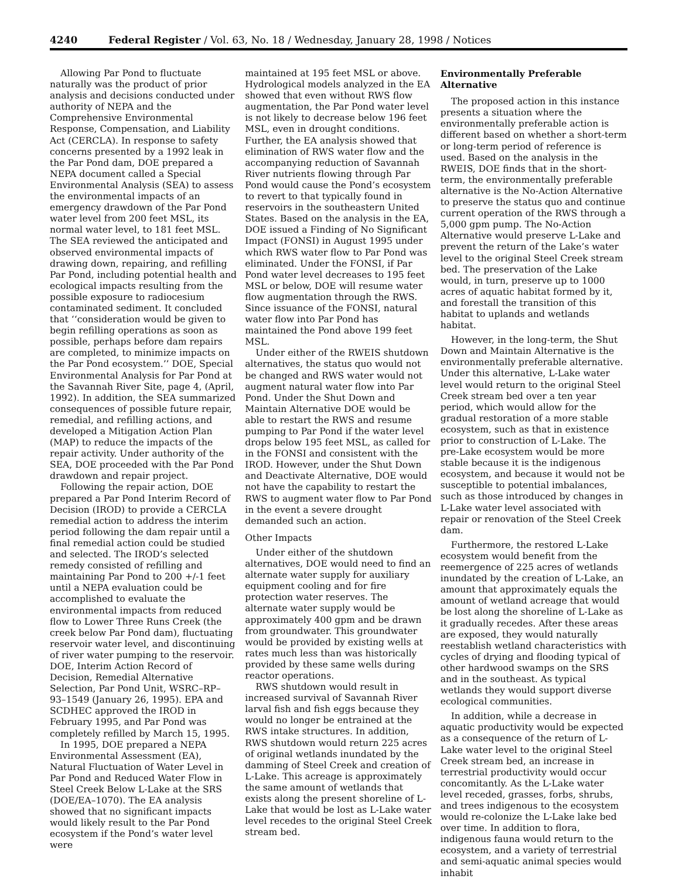4240 Federal Register / Vol. 63, No. 18 / Wednesday, January 28, 1998 / Notices
Allowing Par Pond to fluctuate naturally was the product of prior analysis and decisions conducted under authority of NEPA and the Comprehensive Environmental Response, Compensation, and Liability Act (CERCLA). In response to safety concerns presented by a 1992 leak in the Par Pond dam, DOE prepared a NEPA document called a Special Environmental Analysis (SEA) to assess the environmental impacts of an emergency drawdown of the Par Pond water level from 200 feet MSL, its normal water level, to 181 feet MSL. The SEA reviewed the anticipated and observed environmental impacts of drawing down, repairing, and refilling Par Pond, including potential health and ecological impacts resulting from the possible exposure to radiocesium contaminated sediment. It concluded that ‘‘consideration would be given to begin refilling operations as soon as possible, perhaps before dam repairs are completed, to minimize impacts on the Par Pond ecosystem.’’ DOE, Special Environmental Analysis for Par Pond at the Savannah River Site, page 4, (April, 1992). In addition, the SEA summarized consequences of possible future repair, remedial, and refilling actions, and developed a Mitigation Action Plan (MAP) to reduce the impacts of the repair activity. Under authority of the SEA, DOE proceeded with the Par Pond drawdown and repair project.
Following the repair action, DOE prepared a Par Pond Interim Record of Decision (IROD) to provide a CERCLA remedial action to address the interim period following the dam repair until a final remedial action could be studied and selected. The IROD’s selected remedy consisted of refilling and maintaining Par Pond to 200 +/-1 feet until a NEPA evaluation could be accomplished to evaluate the environmental impacts from reduced flow to Lower Three Runs Creek (the creek below Par Pond dam), fluctuating reservoir water level, and discontinuing of river water pumping to the reservoir. DOE, Interim Action Record of Decision, Remedial Alternative Selection, Par Pond Unit, WSRC–RP–93–1549 (January 26, 1995). EPA and SCDHEC approved the IROD in February 1995, and Par Pond was completely refilled by March 15, 1995.
In 1995, DOE prepared a NEPA Environmental Assessment (EA), Natural Fluctuation of Water Level in Par Pond and Reduced Water Flow in Steel Creek Below L-Lake at the SRS (DOE/EA–1070). The EA analysis showed that no significant impacts would likely result to the Par Pond ecosystem if the Pond’s water level were
maintained at 195 feet MSL or above. Hydrological models analyzed in the EA showed that even without RWS flow augmentation, the Par Pond water level is not likely to decrease below 196 feet MSL, even in drought conditions. Further, the EA analysis showed that elimination of RWS water flow and the accompanying reduction of Savannah River nutrients flowing through Par Pond would cause the Pond’s ecosystem to revert to that typically found in reservoirs in the southeastern United States. Based on the analysis in the EA, DOE issued a Finding of No Significant Impact (FONSI) in August 1995 under which RWS water flow to Par Pond was eliminated. Under the FONSI, if Par Pond water level decreases to 195 feet MSL or below, DOE will resume water flow augmentation through the RWS. Since issuance of the FONSI, natural water flow into Par Pond has maintained the Pond above 199 feet MSL.
Under either of the RWEIS shutdown alternatives, the status quo would not be changed and RWS water would not augment natural water flow into Par Pond. Under the Shut Down and Maintain Alternative DOE would be able to restart the RWS and resume pumping to Par Pond if the water level drops below 195 feet MSL, as called for in the FONSI and consistent with the IROD. However, under the Shut Down and Deactivate Alternative, DOE would not have the capability to restart the RWS to augment water flow to Par Pond in the event a severe drought demanded such an action.
Other Impacts
Under either of the shutdown alternatives, DOE would need to find an alternate water supply for auxiliary equipment cooling and for fire protection water reserves. The alternate water supply would be approximately 400 gpm and be drawn from groundwater. This groundwater would be provided by existing wells at rates much less than was historically provided by these same wells during reactor operations.
RWS shutdown would result in increased survival of Savannah River larval fish and fish eggs because they would no longer be entrained at the RWS intake structures. In addition, RWS shutdown would return 225 acres of original wetlands inundated by the damming of Steel Creek and creation of L-Lake. This acreage is approximately the same amount of wetlands that exists along the present shoreline of L-Lake that would be lost as L-Lake water level recedes to the original Steel Creek stream bed.
Environmentally Preferable Alternative
The proposed action in this instance presents a situation where the environmentally preferable action is different based on whether a short-term or long-term period of reference is used. Based on the analysis in the RWEIS, DOE finds that in the short-term, the environmentally preferable alternative is the No-Action Alternative to preserve the status quo and continue current operation of the RWS through a 5,000 gpm pump. The No-Action Alternative would preserve L-Lake and prevent the return of the Lake’s water level to the original Steel Creek stream bed. The preservation of the Lake would, in turn, preserve up to 1000 acres of aquatic habitat formed by it, and forestall the transition of this habitat to uplands and wetlands habitat.
However, in the long-term, the Shut Down and Maintain Alternative is the environmentally preferable alternative. Under this alternative, L-Lake water level would return to the original Steel Creek stream bed over a ten year period, which would allow for the gradual restoration of a more stable ecosystem, such as that in existence prior to construction of L-Lake. The pre-Lake ecosystem would be more stable because it is the indigenous ecosystem, and because it would not be susceptible to potential imbalances, such as those introduced by changes in L-Lake water level associated with repair or renovation of the Steel Creek dam.
Furthermore, the restored L-Lake ecosystem would benefit from the reemergence of 225 acres of wetlands inundated by the creation of L-Lake, an amount that approximately equals the amount of wetland acreage that would be lost along the shoreline of L-Lake as it gradually recedes. After these areas are exposed, they would naturally reestablish wetland characteristics with cycles of drying and flooding typical of other hardwood swamps on the SRS and in the southeast. As typical wetlands they would support diverse ecological communities.
In addition, while a decrease in aquatic productivity would be expected as a consequence of the return of L-Lake water level to the original Steel Creek stream bed, an increase in terrestrial productivity would occur concomitantly. As the L-Lake water level receded, grasses, forbs, shrubs, and trees indigenous to the ecosystem would re-colonize the L-Lake lake bed over time. In addition to flora, indigenous fauna would return to the ecosystem, and a variety of terrestrial and semi-aquatic animal species would inhabit